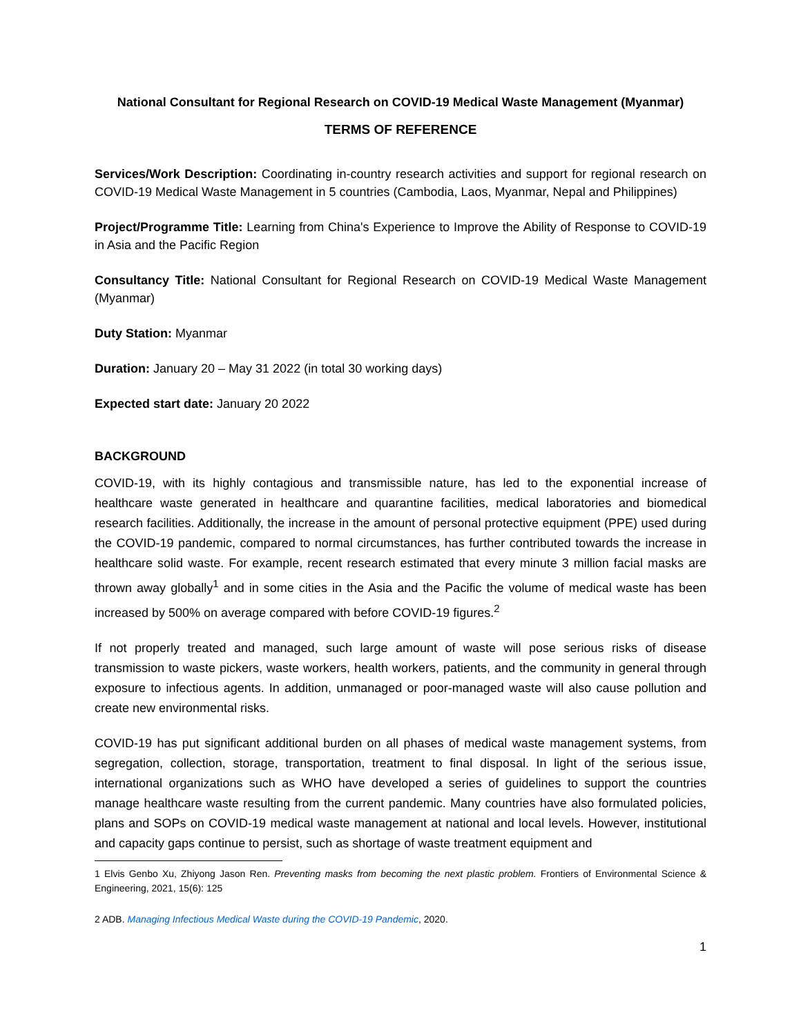National Consultant for Regional Research on COVID-19 Medical Waste Management (Myanmar)
TERMS OF REFERENCE
Services/Work Description: Coordinating in-country research activities and support for regional research on COVID-19 Medical Waste Management in 5 countries (Cambodia, Laos, Myanmar, Nepal and Philippines)
Project/Programme Title: Learning from China's Experience to Improve the Ability of Response to COVID-19 in Asia and the Pacific Region
Consultancy Title: National Consultant for Regional Research on COVID-19 Medical Waste Management (Myanmar)
Duty Station: Myanmar
Duration: January 20 – May 31 2022 (in total 30 working days)
Expected start date: January 20 2022
BACKGROUND
COVID-19, with its highly contagious and transmissible nature, has led to the exponential increase of healthcare waste generated in healthcare and quarantine facilities, medical laboratories and biomedical research facilities. Additionally, the increase in the amount of personal protective equipment (PPE) used during the COVID-19 pandemic, compared to normal circumstances, has further contributed towards the increase in healthcare solid waste. For example, recent research estimated that every minute 3 million facial masks are thrown away globally<sup>1</sup> and in some cities in the Asia and the Pacific the volume of medical waste has been increased by 500% on average compared with before COVID-19 figures.<sup>2</sup>
If not properly treated and managed, such large amount of waste will pose serious risks of disease transmission to waste pickers, waste workers, health workers, patients, and the community in general through exposure to infectious agents. In addition, unmanaged or poor-managed waste will also cause pollution and create new environmental risks.
COVID-19 has put significant additional burden on all phases of medical waste management systems, from segregation, collection, storage, transportation, treatment to final disposal. In light of the serious issue, international organizations such as WHO have developed a series of guidelines to support the countries manage healthcare waste resulting from the current pandemic. Many countries have also formulated policies, plans and SOPs on COVID-19 medical waste management at national and local levels. However, institutional and capacity gaps continue to persist, such as shortage of waste treatment equipment and
1 Elvis Genbo Xu, Zhiyong Jason Ren. Preventing masks from becoming the next plastic problem. Frontiers of Environmental Science & Engineering, 2021, 15(6): 125
2 ADB. Managing Infectious Medical Waste during the COVID-19 Pandemic, 2020.
1